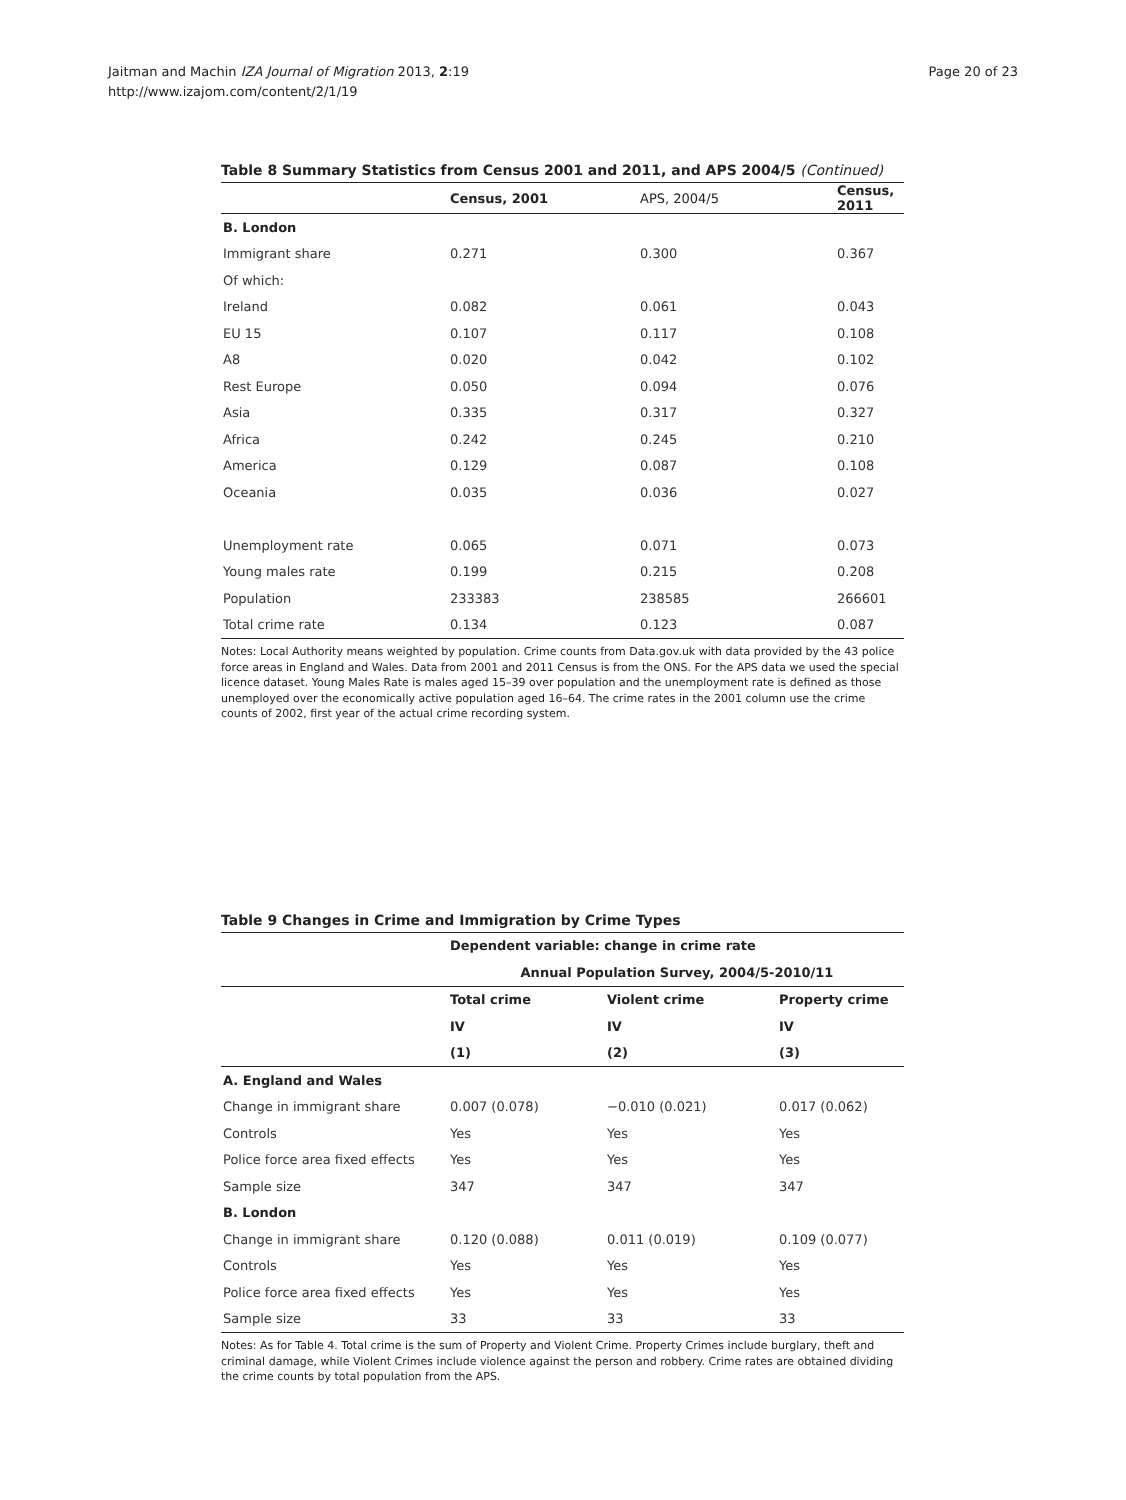Jaitman and Machin IZA Journal of Migration 2013, 2:19
http://www.izajom.com/content/2/1/19
Page 20 of 23
Table 8 Summary Statistics from Census 2001 and 2011, and APS 2004/5 (Continued)
| | Census, 2001 | APS, 2004/5 | Census, 2011 |
| B. London | | | |
| Immigrant share | 0.271 | 0.300 | 0.367 |
| Of which: | | | |
| Ireland | 0.082 | 0.061 | 0.043 |
| EU 15 | 0.107 | 0.117 | 0.108 |
| A8 | 0.020 | 0.042 | 0.102 |
| Rest Europe | 0.050 | 0.094 | 0.076 |
| Asia | 0.335 | 0.317 | 0.327 |
| Africa | 0.242 | 0.245 | 0.210 |
| America | 0.129 | 0.087 | 0.108 |
| Oceania | 0.035 | 0.036 | 0.027 |
| Unemployment rate | 0.065 | 0.071 | 0.073 |
| Young males rate | 0.199 | 0.215 | 0.208 |
| Population | 233383 | 238585 | 266601 |
| Total crime rate | 0.134 | 0.123 | 0.087 |
Notes: Local Authority means weighted by population. Crime counts from Data.gov.uk with data provided by the 43 police force areas in England and Wales. Data from 2001 and 2011 Census is from the ONS. For the APS data we used the special licence dataset. Young Males Rate is males aged 15–39 over population and the unemployment rate is defined as those unemployed over the economically active population aged 16–64. The crime rates in the 2001 column use the crime counts of 2002, first year of the actual crime recording system.
Table 9 Changes in Crime and Immigration by Crime Types
| | Dependent variable: change in crime rate | | |
| | Annual Population Survey, 2004/5-2010/11 | | |
| | Total crime | Violent crime | Property crime |
| | IV | IV | IV |
| | (1) | (2) | (3) |
| A. England and Wales | | | |
| Change in immigrant share | 0.007 (0.078) | −0.010 (0.021) | 0.017 (0.062) |
| Controls | Yes | Yes | Yes |
| Police force area fixed effects | Yes | Yes | Yes |
| Sample size | 347 | 347 | 347 |
| B. London | | | |
| Change in immigrant share | 0.120 (0.088) | 0.011 (0.019) | 0.109 (0.077) |
| Controls | Yes | Yes | Yes |
| Police force area fixed effects | Yes | Yes | Yes |
| Sample size | 33 | 33 | 33 |
Notes: As for Table 4. Total crime is the sum of Property and Violent Crime. Property Crimes include burglary, theft and criminal damage, while Violent Crimes include violence against the person and robbery. Crime rates are obtained dividing the crime counts by total population from the APS.